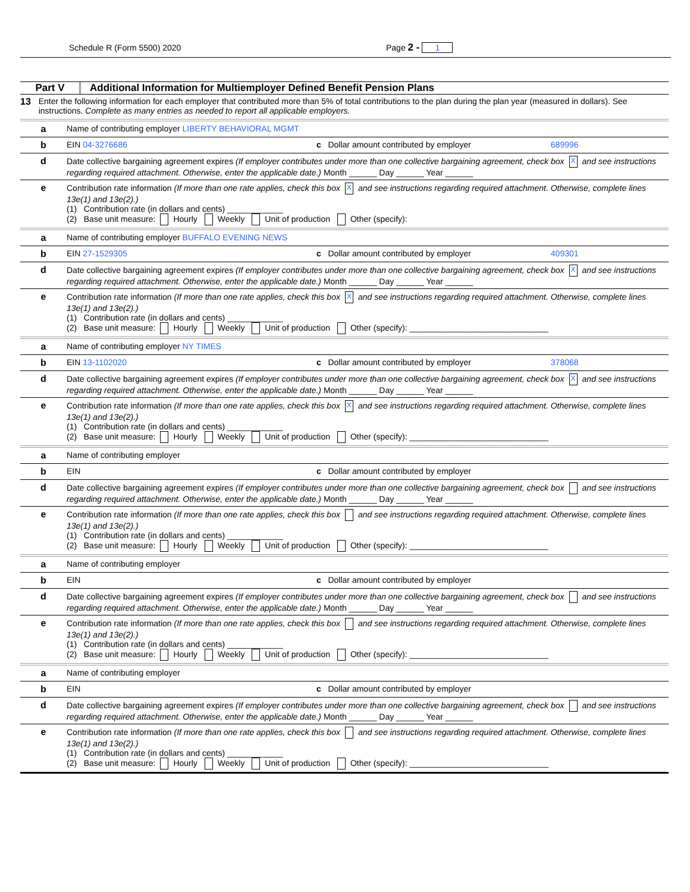Schedule R (Form 5500) 2020 Page 2 - 1
Part V Additional Information for Multiemployer Defined Benefit Pension Plans
13 Enter the following information for each employer that contributed more than 5% of total contributions to the plan during the plan year (measured in dollars). See instructions. Complete as many entries as needed to report all applicable employers.
a Name of contributing employer LIBERTY BEHAVIORAL MGMT
b EIN 04-3276686 c Dollar amount contributed by employer 689996
d Date collective bargaining agreement expires (If employer contributes under more than one collective bargaining agreement, check box X and see instructions regarding required attachment. Otherwise, enter the applicable date.) Month ______ Day ______ Year ______
e Contribution rate information (If more than one rate applies, check this box X and see instructions regarding required attachment. Otherwise, complete lines 13e(1) and 13e(2).)
(1) Contribution rate (in dollars and cents) ____________
(2) Base unit measure: Hourly Weekly Unit of production Other (specify):
a Name of contributing employer BUFFALO EVENING NEWS
b EIN 27-1529305 c Dollar amount contributed by employer 409301
d Date collective bargaining agreement expires (If employer contributes under more than one collective bargaining agreement, check box X and see instructions regarding required attachment. Otherwise, enter the applicable date.) Month ______ Day ______ Year ______
e Contribution rate information (If more than one rate applies, check this box X and see instructions regarding required attachment. Otherwise, complete lines 13e(1) and 13e(2).)
(1) Contribution rate (in dollars and cents) ____________
(2) Base unit measure: Hourly Weekly Unit of production Other (specify): ______________________________
a Name of contributing employer NY TIMES
b EIN 13-1102020 c Dollar amount contributed by employer 378068
d Date collective bargaining agreement expires (If employer contributes under more than one collective bargaining agreement, check box X and see instructions regarding required attachment. Otherwise, enter the applicable date.) Month ______ Day ______ Year ______
e Contribution rate information (If more than one rate applies, check this box X and see instructions regarding required attachment. Otherwise, complete lines 13e(1) and 13e(2).)
(1) Contribution rate (in dollars and cents) ____________
(2) Base unit measure: Hourly Weekly Unit of production Other (specify): ______________________________
a Name of contributing employer
b EIN c Dollar amount contributed by employer
d Date collective bargaining agreement expires (If employer contributes under more than one collective bargaining agreement, check box and see instructions regarding required attachment. Otherwise, enter the applicable date.) Month ______ Day ______ Year ______
e Contribution rate information (If more than one rate applies, check this box and see instructions regarding required attachment. Otherwise, complete lines 13e(1) and 13e(2).)
(1) Contribution rate (in dollars and cents) ____________
(2) Base unit measure: Hourly Weekly Unit of production Other (specify): ______________________________
a Name of contributing employer
b EIN c Dollar amount contributed by employer
d Date collective bargaining agreement expires (If employer contributes under more than one collective bargaining agreement, check box and see instructions regarding required attachment. Otherwise, enter the applicable date.) Month ______ Day ______ Year ______
e Contribution rate information (If more than one rate applies, check this box and see instructions regarding required attachment. Otherwise, complete lines 13e(1) and 13e(2).)
(1) Contribution rate (in dollars and cents) ____________
(2) Base unit measure: Hourly Weekly Unit of production Other (specify): ______________________________
a Name of contributing employer
b EIN c Dollar amount contributed by employer
d Date collective bargaining agreement expires (If employer contributes under more than one collective bargaining agreement, check box and see instructions regarding required attachment. Otherwise, enter the applicable date.) Month ______ Day ______ Year ______
e Contribution rate information (If more than one rate applies, check this box and see instructions regarding required attachment. Otherwise, complete lines 13e(1) and 13e(2).)
(1) Contribution rate (in dollars and cents) ____________
(2) Base unit measure: Hourly Weekly Unit of production Other (specify): ______________________________